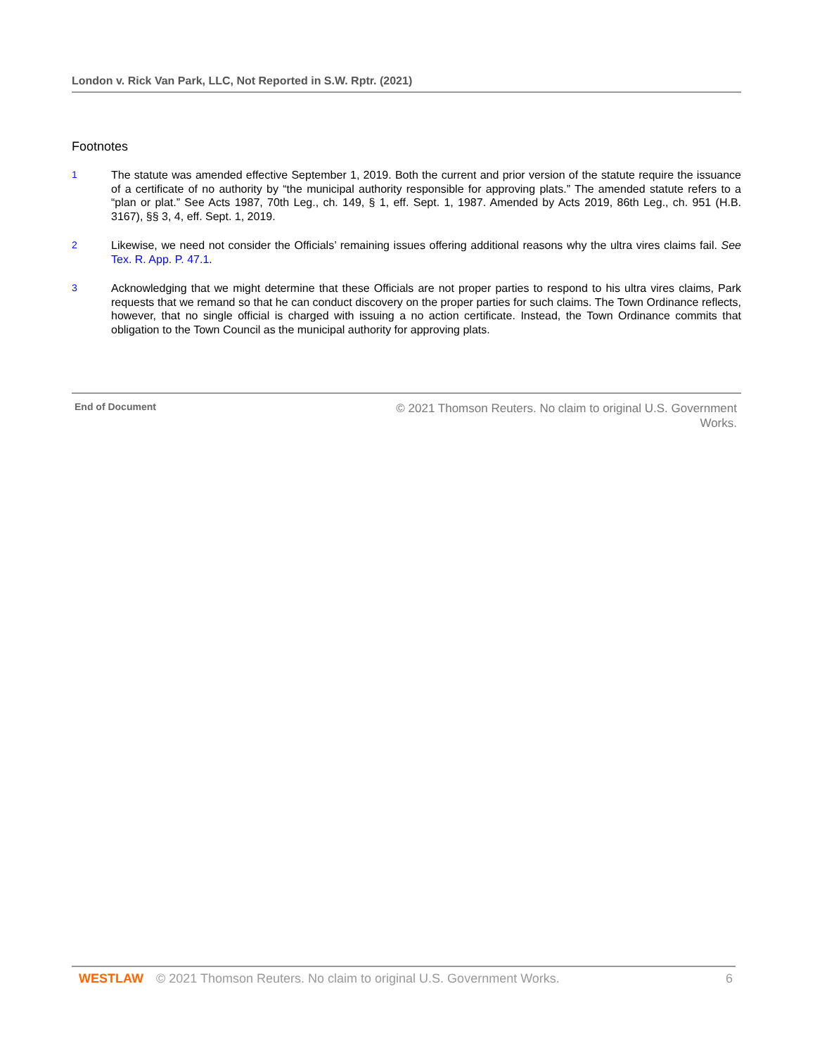London v. Rick Van Park, LLC, Not Reported in S.W. Rptr. (2021)
Footnotes
1 The statute was amended effective September 1, 2019. Both the current and prior version of the statute require the issuance of a certificate of no authority by “the municipal authority responsible for approving plats.” The amended statute refers to a “plan or plat.” See Acts 1987, 70th Leg., ch. 149, § 1, eff. Sept. 1, 1987. Amended by Acts 2019, 86th Leg., ch. 951 (H.B. 3167), §§ 3, 4, eff. Sept. 1, 2019.
2 Likewise, we need not consider the Officials’ remaining issues offering additional reasons why the ultra vires claims fail. See Tex. R. App. P. 47.1.
3 Acknowledging that we might determine that these Officials are not proper parties to respond to his ultra vires claims, Park requests that we remand so that he can conduct discovery on the proper parties for such claims. The Town Ordinance reflects, however, that no single official is charged with issuing a no action certificate. Instead, the Town Ordinance commits that obligation to the Town Council as the municipal authority for approving plats.
End of Document © 2021 Thomson Reuters. No claim to original U.S. Government Works.
WESTLAW © 2021 Thomson Reuters. No claim to original U.S. Government Works. 6